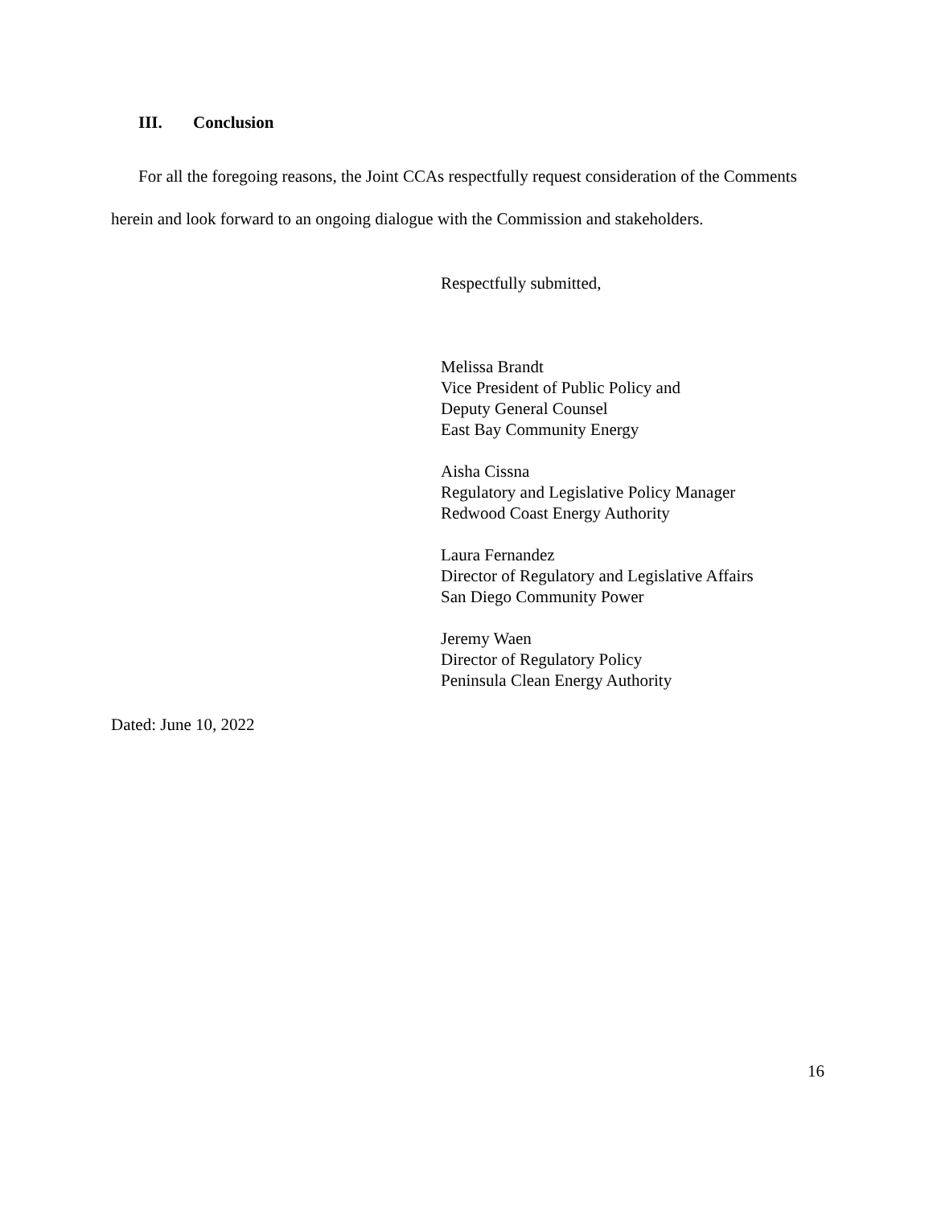III. Conclusion
For all the foregoing reasons, the Joint CCAs respectfully request consideration of the Comments herein and look forward to an ongoing dialogue with the Commission and stakeholders.
Respectfully submitted,
Melissa Brandt
Vice President of Public Policy and
Deputy General Counsel
East Bay Community Energy
Aisha Cissna
Regulatory and Legislative Policy Manager
Redwood Coast Energy Authority
Laura Fernandez
Director of Regulatory and Legislative Affairs
San Diego Community Power
Jeremy Waen
Director of Regulatory Policy
Peninsula Clean Energy Authority
Dated: June 10, 2022
16